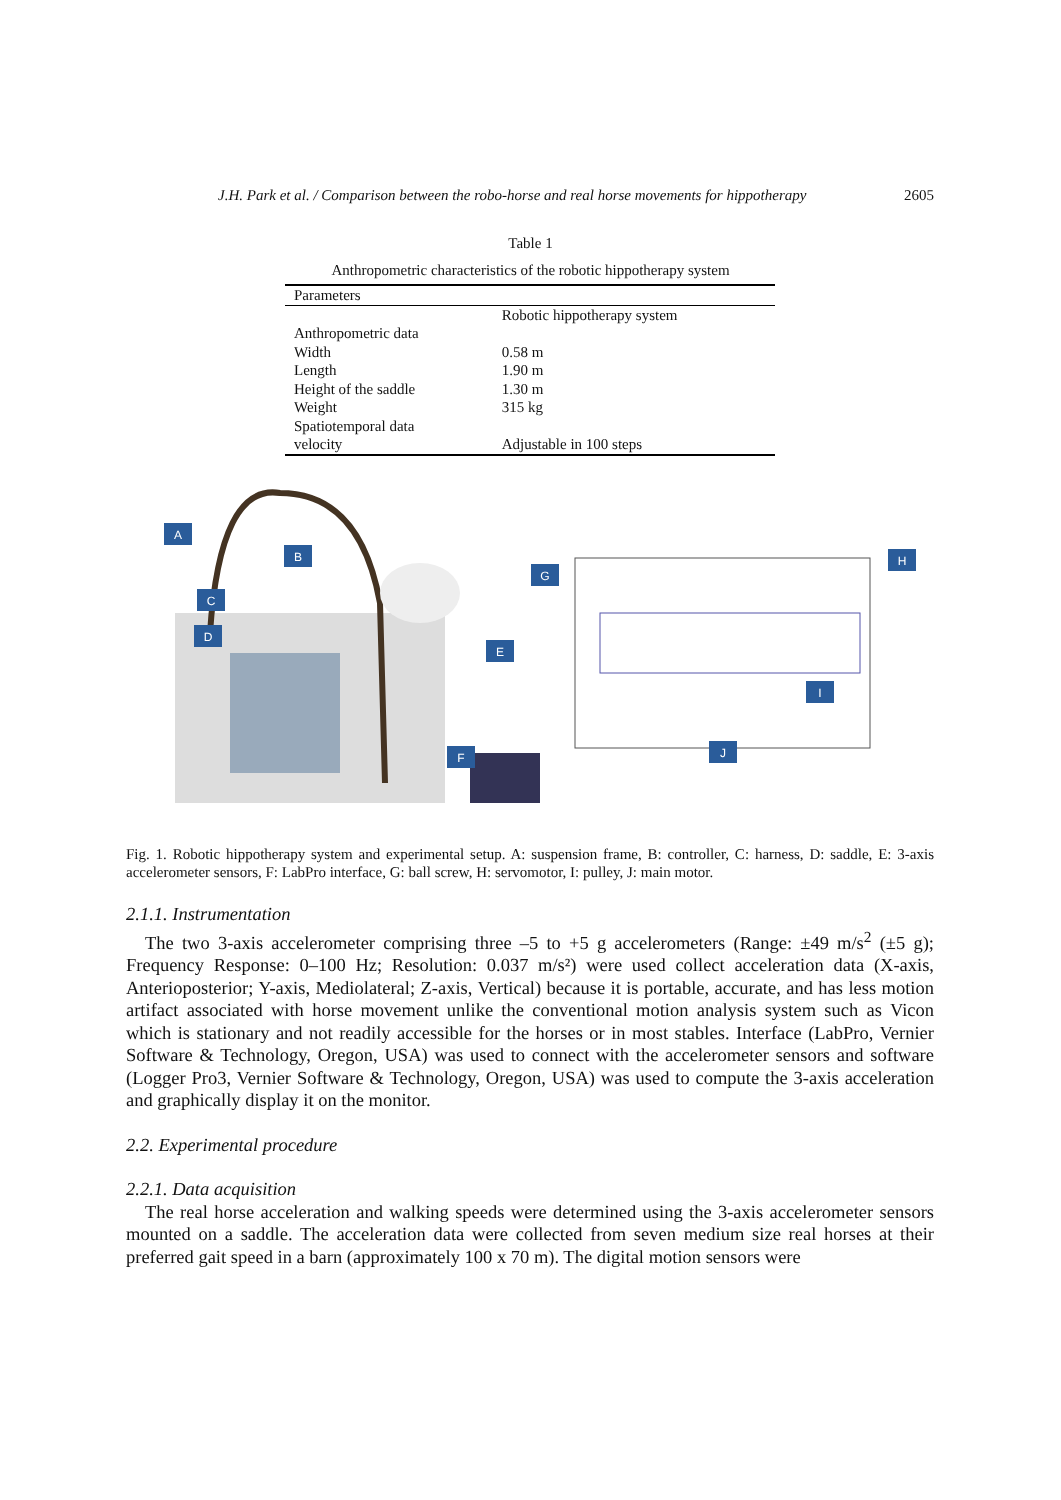J.H. Park et al. / Comparison between the robo-horse and real horse movements for hippotherapy 2605
Table 1
Anthropometric characteristics of the robotic hippotherapy system
| Parameters | |
| --- | --- |
| | Robotic hippotherapy system |
| Anthropometric data | |
| Width | 0.58 m |
| Length | 1.90 m |
| Height of the saddle | 1.30 m |
| Weight | 315 kg |
| Spatiotemporal data | |
| velocity | Adjustable in 100 steps |
A
B
C
D
E
F
G
H
I
J
Fig. 1. Robotic hippotherapy system and experimental setup. A: suspension frame, B: controller, C: harness, D: saddle, E: 3-axis accelerometer sensors, F: LabPro interface, G: ball screw, H: servomotor, I: pulley, J: main motor.
2.1.1. Instrumentation
The two 3-axis accelerometer comprising three –5 to +5 g accelerometers (Range: ±49 m/s<sup>2</sup> (±5 g); Frequency Response: 0–100 Hz; Resolution: 0.037 m/s²) were used collect acceleration data (X-axis, Anterioposterior; Y-axis, Mediolateral; Z-axis, Vertical) because it is portable, accurate, and has less motion artifact associated with horse movement unlike the conventional motion analysis system such as Vicon which is stationary and not readily accessible for the horses or in most stables. Interface (LabPro, Vernier Software & Technology, Oregon, USA) was used to connect with the accelerometer sensors and software (Logger Pro3, Vernier Software & Technology, Oregon, USA) was used to compute the 3-axis acceleration and graphically display it on the monitor.
2.2. Experimental procedure
2.2.1. Data acquisition
The real horse acceleration and walking speeds were determined using the 3-axis accelerometer sensors mounted on a saddle. The acceleration data were collected from seven medium size real horses at their preferred gait speed in a barn (approximately 100 x 70 m). The digital motion sensors were